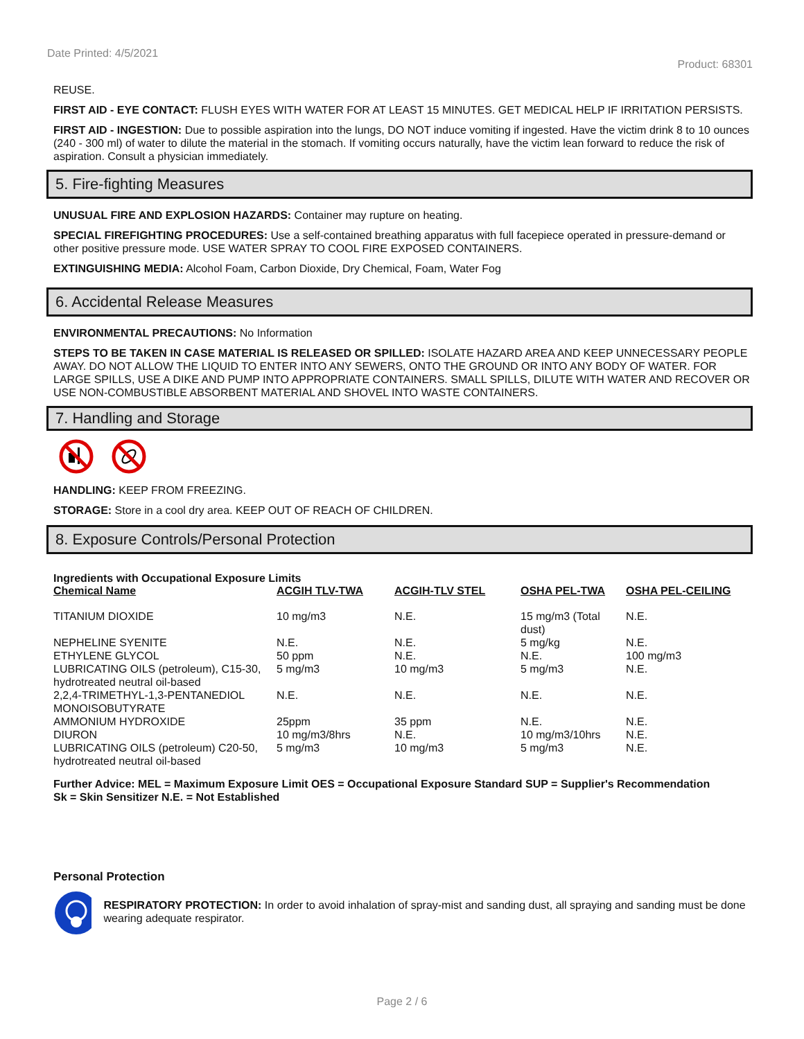Date Printed: 4/5/2021 Product: 68301
REUSE.
FIRST AID - EYE CONTACT: FLUSH EYES WITH WATER FOR AT LEAST 15 MINUTES. GET MEDICAL HELP IF IRRITATION PERSISTS.
FIRST AID - INGESTION: Due to possible aspiration into the lungs, DO NOT induce vomiting if ingested. Have the victim drink 8 to 10 ounces (240 - 300 ml) of water to dilute the material in the stomach. If vomiting occurs naturally, have the victim lean forward to reduce the risk of aspiration. Consult a physician immediately.
5. Fire-fighting Measures
UNUSUAL FIRE AND EXPLOSION HAZARDS: Container may rupture on heating.
SPECIAL FIREFIGHTING PROCEDURES: Use a self-contained breathing apparatus with full facepiece operated in pressure-demand or other positive pressure mode. USE WATER SPRAY TO COOL FIRE EXPOSED CONTAINERS.
EXTINGUISHING MEDIA: Alcohol Foam, Carbon Dioxide, Dry Chemical, Foam, Water Fog
6. Accidental Release Measures
ENVIRONMENTAL PRECAUTIONS: No Information
STEPS TO BE TAKEN IN CASE MATERIAL IS RELEASED OR SPILLED: ISOLATE HAZARD AREA AND KEEP UNNECESSARY PEOPLE AWAY. DO NOT ALLOW THE LIQUID TO ENTER INTO ANY SEWERS, ONTO THE GROUND OR INTO ANY BODY OF WATER. FOR LARGE SPILLS, USE A DIKE AND PUMP INTO APPROPRIATE CONTAINERS. SMALL SPILLS, DILUTE WITH WATER AND RECOVER OR USE NON-COMBUSTIBLE ABSORBENT MATERIAL AND SHOVEL INTO WASTE CONTAINERS.
7. Handling and Storage
HANDLING: KEEP FROM FREEZING.
STORAGE: Store in a cool dry area. KEEP OUT OF REACH OF CHILDREN.
8. Exposure Controls/Personal Protection
Ingredients with Occupational Exposure Limits
| Chemical Name | ACGIH TLV-TWA | ACGIH-TLV STEL | OSHA PEL-TWA | OSHA PEL-CEILING |
| --- | --- | --- | --- | --- |
| TITANIUM DIOXIDE | 10 mg/m3 | N.E. | 15 mg/m3 (Total dust) | N.E. |
| NEPHELINE SYENITE | N.E. | N.E. | 5 mg/kg | N.E. |
| ETHYLENE GLYCOL | 50 ppm | N.E. | N.E. | 100 mg/m3 |
| LUBRICATING OILS (petroleum), C15-30, hydrotreated neutral oil-based | 5 mg/m3 | 10 mg/m3 | 5 mg/m3 | N.E. |
| 2,2,4-TRIMETHYL-1,3-PENTANEDIOL MONOISOBUTYRATE | N.E. | N.E. | N.E. | N.E. |
| AMMONIUM HYDROXIDE | 25ppm | 35 ppm | N.E. | N.E. |
| DIURON | 10 mg/m3/8hrs | N.E. | 10 mg/m3/10hrs | N.E. |
| LUBRICATING OILS (petroleum) C20-50, hydrotreated neutral oil-based | 5 mg/m3 | 10 mg/m3 | 5 mg/m3 | N.E. |
Further Advice: MEL = Maximum Exposure Limit OES = Occupational Exposure Standard SUP = Supplier's Recommendation
Sk = Skin Sensitizer N.E. = Not Established
Personal Protection
RESPIRATORY PROTECTION: In order to avoid inhalation of spray-mist and sanding dust, all spraying and sanding must be done wearing adequate respirator.
Page 2 / 6